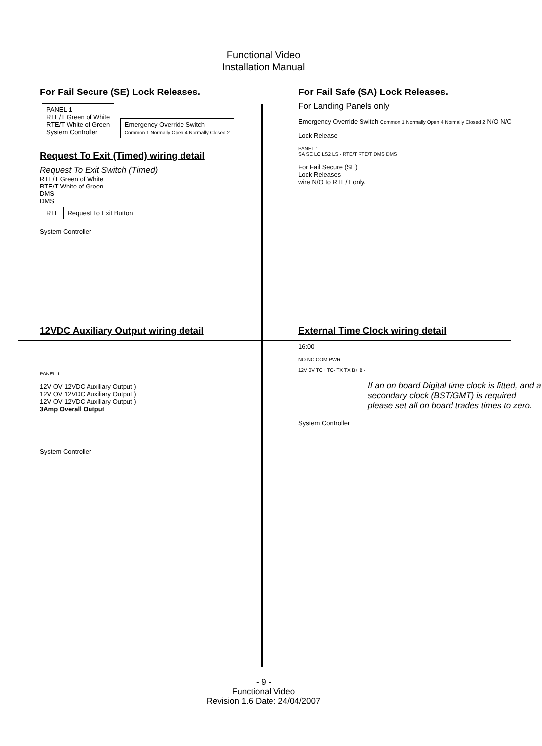Functional Video
Installation Manual
For Fail Secure (SE) Lock Releases.
PANEL 1
RTE/T Green of White
RTE/T White of Green
System Controller
Emergency Override Switch
Common 1 Normally Open 4 Normally Closed 2
Request To Exit (Timed) wiring detail
Request To Exit Switch (Timed)
RTE/T Green of White
RTE/T White of Green
DMS
DMS
RTE
Request To Exit Button
System Controller
For Fail Safe (SA) Lock Releases.
For Landing Panels only
Emergency Override Switch Common 1 Normally Open 4 Normally Closed 2 N/O N/C
Lock Release
PANEL 1
SA SE LC LS2 LS - RTE/T RTE/T DMS DMS
For Fail Secure (SE)
Lock Releases
wire N/O to RTE/T only.
12VDC Auxiliary Output wiring detail
PANEL 1
12V OV 12VDC Auxiliary Output )
12V OV 12VDC Auxiliary Output )
12V OV 12VDC Auxiliary Output )
3Amp Overall Output
System Controller
External Time Clock wiring detail
16:00
NO NC COM PWR
12V 0V TC+ TC- TX TX B+ B -
If an on board Digital time clock is fitted, and a secondary clock (BST/GMT) is required please set all on board trades times to zero.
System Controller
- 9 -
Functional Video
Revision 1.6 Date: 24/04/2007